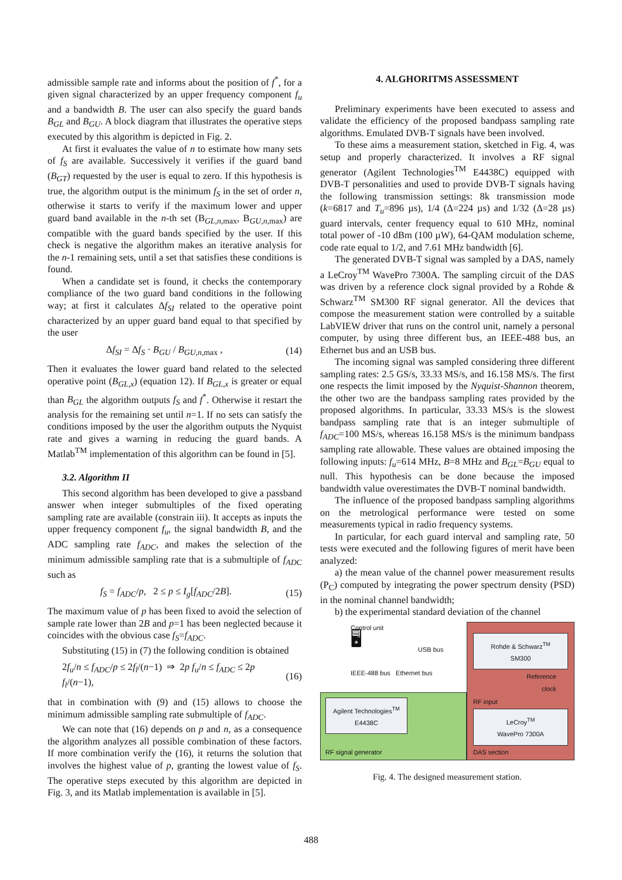admissible sample rate and informs about the position of f<sup>*</sup>, for a given signal characterized by an upper frequency component f<sub>u</sub> and a bandwidth B. The user can also specify the guard bands B<sub>GL</sub> and B<sub>GU</sub>. A block diagram that illustrates the operative steps executed by this algorithm is depicted in Fig. 2.
At first it evaluates the value of n to estimate how many sets of f<sub>S</sub> are available. Successively it verifies if the guard band (B<sub>GT</sub>) requested by the user is equal to zero. If this hypothesis is true, the algorithm output is the minimum f<sub>S</sub> in the set of order n, otherwise it starts to verify if the maximum lower and upper guard band available in the n-th set (B<sub>GL,n,max</sub>, B<sub>GU,n,max</sub>) are compatible with the guard bands specified by the user. If this check is negative the algorithm makes an iterative analysis for the n-1 remaining sets, until a set that satisfies these conditions is found.
When a candidate set is found, it checks the contemporary compliance of the two guard band conditions in the following way; at first it calculates Δf<sub>SI</sub> related to the operative point characterized by an upper guard band equal to that specified by the user
Δf<sub>SI</sub> = Δf<sub>S</sub> · B<sub>GU</sub> / B<sub>GU,n,max</sub> , (14)
Then it evaluates the lower guard band related to the selected operative point (B<sub>GL,x</sub>) (equation 12). If B<sub>GL,x</sub> is greater or equal than B<sub>GL</sub> the algorithm outputs f<sub>S</sub> and f<sup>*</sup>. Otherwise it restart the analysis for the remaining set until n=1. If no sets can satisfy the conditions imposed by the user the algorithm outputs the Nyquist rate and gives a warning in reducing the guard bands. A Matlab<sup>TM</sup> implementation of this algorithm can be found in [5].
3.2. Algorithm II
This second algorithm has been developed to give a passband answer when integer submultiples of the fixed operating sampling rate are available (constrain iii). It accepts as inputs the upper frequency component f<sub>u</sub>, the signal bandwidth B, and the ADC sampling rate f<sub>ADC</sub>, and makes the selection of the minimum admissible sampling rate that is a submultiple of f<sub>ADC</sub> such as
f<sub>S</sub> = f<sub>ADC</sub>/p, 2 ≤ p ≤ I<sub>g</sub>[f<sub>ADC</sub>/2B]. (15)
The maximum value of p has been fixed to avoid the selection of sample rate lower than 2B and p=1 has been neglected because it coincides with the obvious case f<sub>S</sub>=f<sub>ADC</sub>.
Substituting (15) in (7) the following condition is obtained
2f<sub>u</sub>/n ≤ f<sub>ADC</sub>/p ≤ 2f<sub>l</sub>/(n−1) ⇒ 2p f<sub>u</sub>/n ≤ f<sub>ADC</sub> ≤ 2p f<sub>l</sub>/(n−1), (16)
that in combination with (9) and (15) allows to choose the minimum admissible sampling rate submultiple of f<sub>ADC</sub>.
We can note that (16) depends on p and n, as a consequence the algorithm analyzes all possible combination of these factors. If more combination verify the (16), it returns the solution that involves the highest value of p, granting the lowest value of f<sub>S</sub>. The operative steps executed by this algorithm are depicted in Fig. 3, and its Matlab implementation is available in [5].
4. ALGHORITMS ASSESSMENT
Preliminary experiments have been executed to assess and validate the efficiency of the proposed bandpass sampling rate algorithms. Emulated DVB-T signals have been involved.
To these aims a measurement station, sketched in Fig. 4, was setup and properly characterized. It involves a RF signal generator (Agilent Technologies<sup>TM</sup> E4438C) equipped with DVB-T personalities and used to provide DVB-T signals having the following transmission settings: 8k transmission mode (k=6817 and T<sub>u</sub>=896 µs), 1/4 (Δ=224 µs) and 1/32 (Δ=28 µs) guard intervals, center frequency equal to 610 MHz, nominal total power of -10 dBm (100 µW), 64-QAM modulation scheme, code rate equal to 1/2, and 7.61 MHz bandwidth [6].
The generated DVB-T signal was sampled by a DAS, namely a LeCroy<sup>TM</sup> WavePro 7300A. The sampling circuit of the DAS was driven by a reference clock signal provided by a Rohde & Schwarz<sup>TM</sup> SM300 RF signal generator. All the devices that compose the measurement station were controlled by a suitable LabVIEW driver that runs on the control unit, namely a personal computer, by using three different bus, an IEEE-488 bus, an Ethernet bus and an USB bus.
The incoming signal was sampled considering three different sampling rates: 2.5 GS/s, 33.33 MS/s, and 16.158 MS/s. The first one respects the limit imposed by the Nyquist-Shannon theorem, the other two are the bandpass sampling rates provided by the proposed algorithms. In particular, 33.33 MS/s is the slowest bandpass sampling rate that is an integer submultiple of f<sub>ADC</sub>=100 MS/s, whereas 16.158 MS/s is the minimum bandpass sampling rate allowable. These values are obtained imposing the following inputs: f<sub>u</sub>=614 MHz, B=8 MHz and B<sub>GL</sub>=B<sub>GU</sub> equal to null. This hypothesis can be done because the imposed bandwidth value overestimates the DVB-T nominal bandwidth.
The influence of the proposed bandpass sampling algorithms on the metrological performance were tested on some measurements typical in radio frequency systems.
In particular, for each guard interval and sampling rate, 50 tests were executed and the following figures of merit have been analyzed:
a) the mean value of the channel power measurement results (P<sub>C</sub>) computed by integrating the power spectrum density (PSD) in the nominal channel bandwidth;
b) the experimental standard deviation of the channel
Control unit
🖥
USB bus
IEEE-488 bus Ethernet bus
Agilent Technologies<sup>TM</sup>
E4438C
RF signal generator
Rohde & Schwarz<sup>TM</sup>
SM300
Reference
clock
RF input
LeCroy<sup>TM</sup>
WavePro 7300A
DAS section
Fig. 4. The designed measurement station.
488